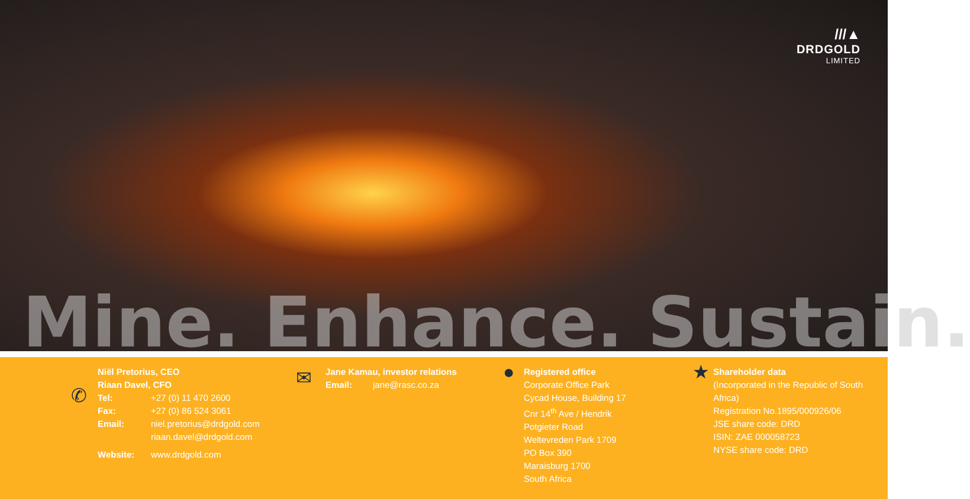///▲
DRDGOLD
LIMITED
Mine. Enhance. Sustain.
✆
Niël Pretorius, CEO
Riaan Davel, CFO
Tel: +27 (0) 11 470 2600
Fax: +27 (0) 86 524 3061
Email: niel.pretorius@drdgold.com
riaan.davel@drdgold.com
Website: www.drdgold.com
✉
Jane Kamau, investor relations
Email: jane@rasc.co.za
●
Registered office
Corporate Office Park
Cycad House, Building 17
Cnr 14<sup>th</sup> Ave / Hendrik
Potgieter Road
Weltevreden Park 1709
PO Box 390
Maraisburg 1700
South Africa
★
Shareholder data
(Incorporated in the Republic of South Africa)
Registration No.1895/000926/06
JSE share code: DRD
ISIN: ZAE 000058723
NYSE share code: DRD